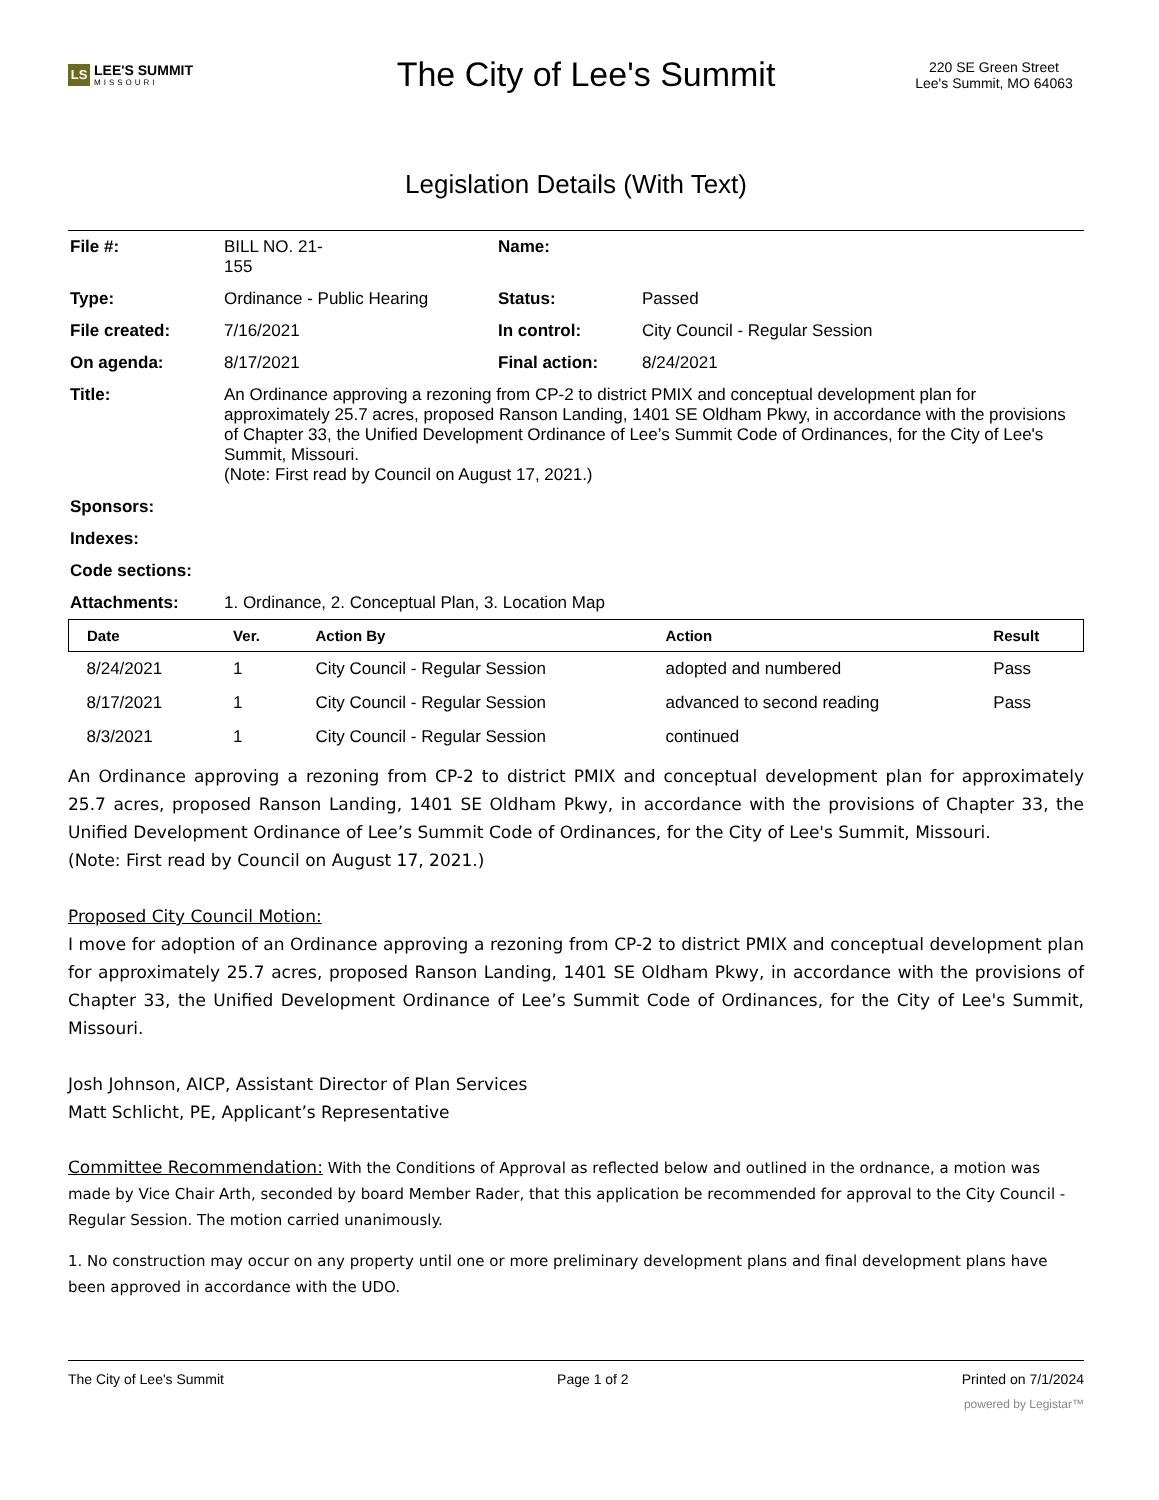LS LEE'S SUMMIT
MISSOURI
The City of Lee's Summit
220 SE Green Street
Lee's Summit, MO 64063
Legislation Details (With Text)
| File #: | BILL NO. 21- 155 | Name: | |
| Type: | Ordinance - Public Hearing | Status: | Passed |
| File created: | 7/16/2021 | In control: | City Council - Regular Session |
| On agenda: | 8/17/2021 | Final action: | 8/24/2021 |
| Title: | An Ordinance approving a rezoning from CP-2 to district PMIX and conceptual development plan for approximately 25.7 acres, proposed Ranson Landing, 1401 SE Oldham Pkwy, in accordance with the provisions of Chapter 33, the Unified Development Ordinance of Lee’s Summit Code of Ordinances, for the City of Lee's Summit, Missouri. (Note: First read by Council on August 17, 2021.) | | |
| Sponsors: | | | |
| Indexes: | | | |
| Code sections: | | | |
| Attachments: | 1. Ordinance, 2. Conceptual Plan, 3. Location Map | | |
| Date | Ver. | Action By | Action | Result |
| --- | --- | --- | --- | --- |
| 8/24/2021 | 1 | City Council - Regular Session | adopted and numbered | Pass |
| 8/17/2021 | 1 | City Council - Regular Session | advanced to second reading | Pass |
| 8/3/2021 | 1 | City Council - Regular Session | continued | |
An Ordinance approving a rezoning from CP-2 to district PMIX and conceptual development plan for approximately 25.7 acres, proposed Ranson Landing, 1401 SE Oldham Pkwy, in accordance with the provisions of Chapter 33, the Unified Development Ordinance of Lee’s Summit Code of Ordinances, for the City of Lee's Summit, Missouri.
(Note: First read by Council on August 17, 2021.)
Proposed City Council Motion:
I move for adoption of an Ordinance approving a rezoning from CP-2 to district PMIX and conceptual development plan for approximately 25.7 acres, proposed Ranson Landing, 1401 SE Oldham Pkwy, in accordance with the provisions of Chapter 33, the Unified Development Ordinance of Lee’s Summit Code of Ordinances, for the City of Lee's Summit, Missouri.
Josh Johnson, AICP, Assistant Director of Plan Services
Matt Schlicht, PE, Applicant’s Representative
Committee Recommendation: With the Conditions of Approval as reflected below and outlined in the ordnance, a motion was made by Vice Chair Arth, seconded by board Member Rader, that this application be recommended for approval to the City Council - Regular Session. The motion carried unanimously.
1. No construction may occur on any property until one or more preliminary development plans and final development plans have been approved in accordance with the UDO.
The City of Lee's Summit Page 1 of 2 Printed on 7/1/2024
powered by Legistar™